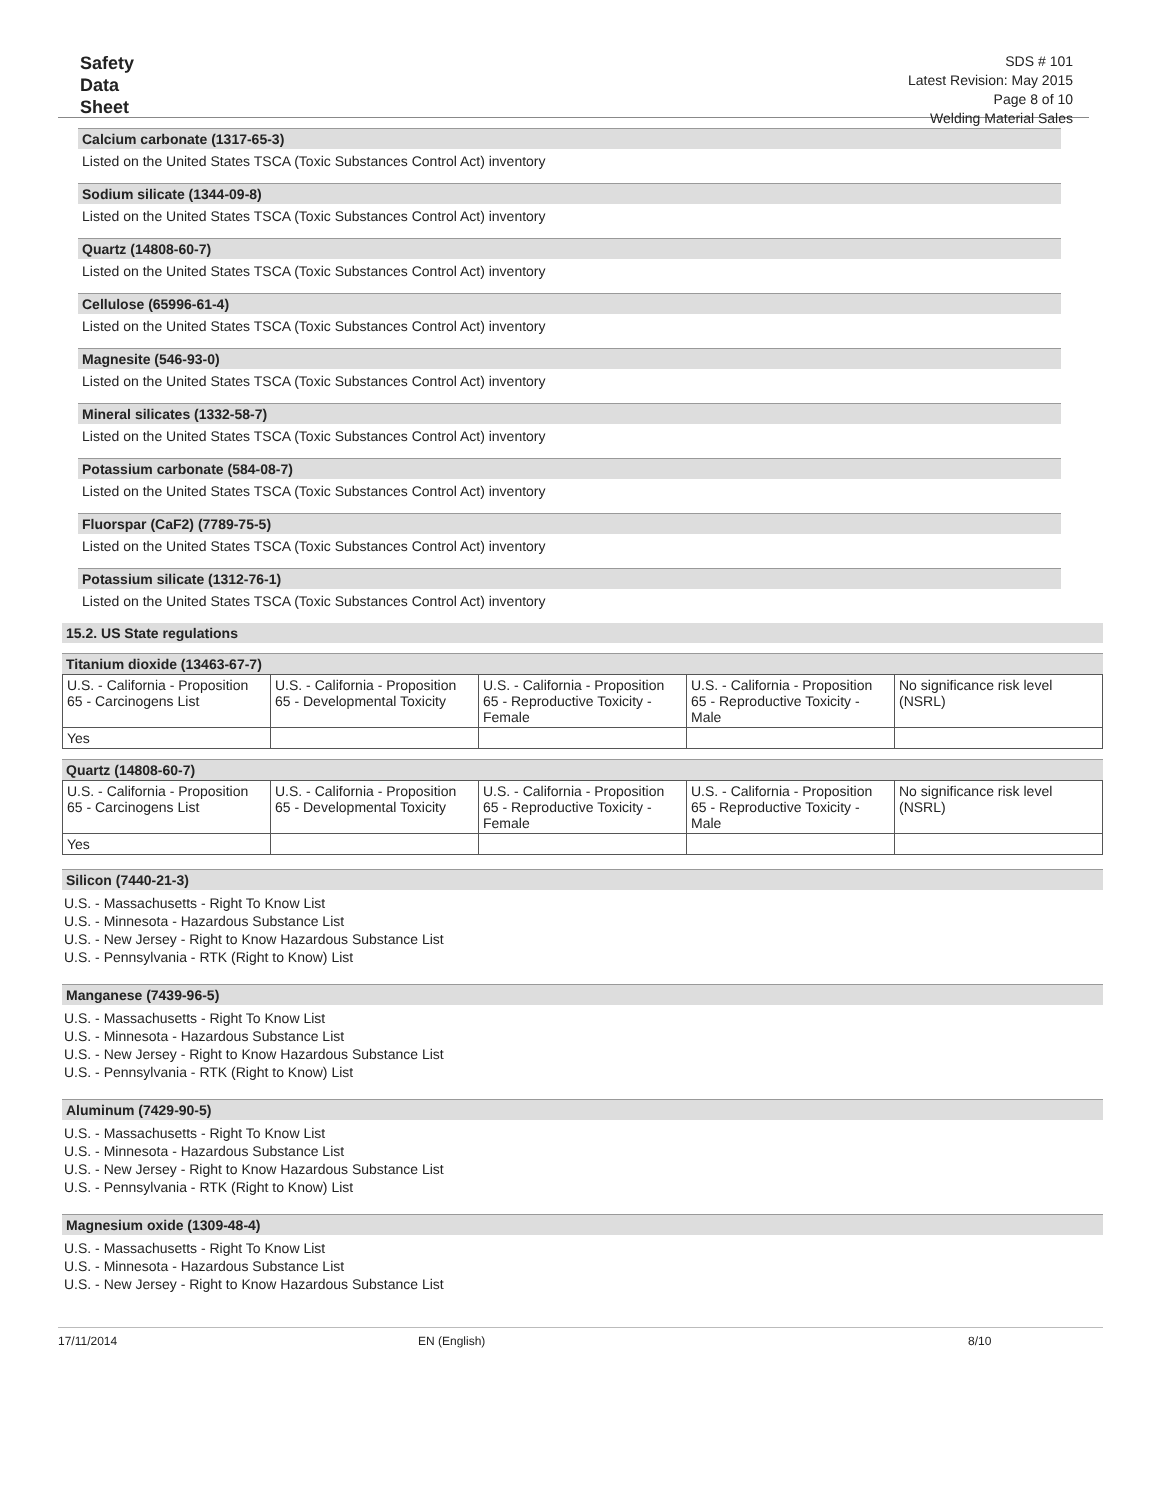Safety
Data
Sheet
SDS # 101
Latest Revision: May 2015
Page 8 of 10
Welding Material Sales
Calcium carbonate (1317-65-3)
Listed on the United States TSCA (Toxic Substances Control Act) inventory
Sodium silicate (1344-09-8)
Listed on the United States TSCA (Toxic Substances Control Act) inventory
Quartz (14808-60-7)
Listed on the United States TSCA (Toxic Substances Control Act) inventory
Cellulose (65996-61-4)
Listed on the United States TSCA (Toxic Substances Control Act) inventory
Magnesite (546-93-0)
Listed on the United States TSCA (Toxic Substances Control Act) inventory
Mineral silicates (1332-58-7)
Listed on the United States TSCA (Toxic Substances Control Act) inventory
Potassium carbonate (584-08-7)
Listed on the United States TSCA (Toxic Substances Control Act) inventory
Fluorspar (CaF2) (7789-75-5)
Listed on the United States TSCA (Toxic Substances Control Act) inventory
Potassium silicate (1312-76-1)
Listed on the United States TSCA (Toxic Substances Control Act) inventory
15.2. US State regulations
Titanium dioxide (13463-67-7)
| U.S. - California - Proposition 65 - Carcinogens List | U.S. - California - Proposition 65 - Developmental Toxicity | U.S. - California - Proposition 65 - Reproductive Toxicity - Female | U.S. - California - Proposition 65 - Reproductive Toxicity - Male | No significance risk level (NSRL) |
| Yes | | | | |
Quartz (14808-60-7)
| U.S. - California - Proposition 65 - Carcinogens List | U.S. - California - Proposition 65 - Developmental Toxicity | U.S. - California - Proposition 65 - Reproductive Toxicity - Female | U.S. - California - Proposition 65 - Reproductive Toxicity - Male | No significance risk level (NSRL) |
| Yes | | | | |
Silicon (7440-21-3)
U.S. - Massachusetts - Right To Know List
U.S. - Minnesota - Hazardous Substance List
U.S. - New Jersey - Right to Know Hazardous Substance List
U.S. - Pennsylvania - RTK (Right to Know) List
Manganese (7439-96-5)
U.S. - Massachusetts - Right To Know List
U.S. - Minnesota - Hazardous Substance List
U.S. - New Jersey - Right to Know Hazardous Substance List
U.S. - Pennsylvania - RTK (Right to Know) List
Aluminum (7429-90-5)
U.S. - Massachusetts - Right To Know List
U.S. - Minnesota - Hazardous Substance List
U.S. - New Jersey - Right to Know Hazardous Substance List
U.S. - Pennsylvania - RTK (Right to Know) List
Magnesium oxide (1309-48-4)
U.S. - Massachusetts - Right To Know List
U.S. - Minnesota - Hazardous Substance List
U.S. - New Jersey - Right to Know Hazardous Substance List
17/11/2014 EN (English) 8/10